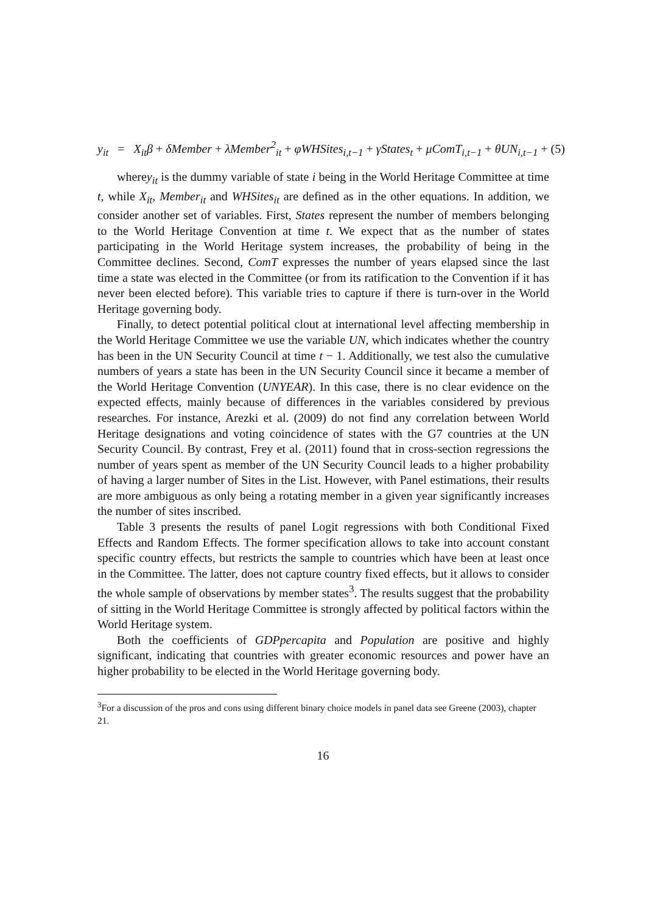y<sub>it</sub> = X<sub>it</sub>β + δMember + λMember<sup>2</sup><sub>it</sub> + φWHSites<sub>i,t−1</sub> + γStates<sub>t</sub> + μComT<sub>i,t−1</sub> + θUN<sub>i,t−1</sub> + (5)
wherey<sub>it</sub> is the dummy variable of state i being in the World Heritage Committee at time t, while X<sub>it</sub>, Member<sub>it</sub> and WHSites<sub>it</sub> are defined as in the other equations. In addition, we consider another set of variables. First, States represent the number of members belonging to the World Heritage Convention at time t. We expect that as the number of states participating in the World Heritage system increases, the probability of being in the Committee declines. Second, ComT expresses the number of years elapsed since the last time a state was elected in the Committee (or from its ratification to the Convention if it has never been elected before). This variable tries to capture if there is turn-over in the World Heritage governing body.
Finally, to detect potential political clout at international level affecting membership in the World Heritage Committee we use the variable UN, which indicates whether the country has been in the UN Security Council at time t − 1. Additionally, we test also the cumulative numbers of years a state has been in the UN Security Council since it became a member of the World Heritage Convention (UNYEAR). In this case, there is no clear evidence on the expected effects, mainly because of differences in the variables considered by previous researches. For instance, Arezki et al. (2009) do not find any correlation between World Heritage designations and voting coincidence of states with the G7 countries at the UN Security Council. By contrast, Frey et al. (2011) found that in cross-section regressions the number of years spent as member of the UN Security Council leads to a higher probability of having a larger number of Sites in the List. However, with Panel estimations, their results are more ambiguous as only being a rotating member in a given year significantly increases the number of sites inscribed.
Table 3 presents the results of panel Logit regressions with both Conditional Fixed Effects and Random Effects. The former specification allows to take into account constant specific country effects, but restricts the sample to countries which have been at least once in the Committee. The latter, does not capture country fixed effects, but it allows to consider the whole sample of observations by member states<sup>3</sup>. The results suggest that the probability of sitting in the World Heritage Committee is strongly affected by political factors within the World Heritage system.
Both the coefficients of GDPpercapita and Population are positive and highly significant, indicating that countries with greater economic resources and power have an higher probability to be elected in the World Heritage governing body.
<sup>3</sup> For a discussion of the pros and cons using different binary choice models in panel data see Greene (2003), chapter 21.
16